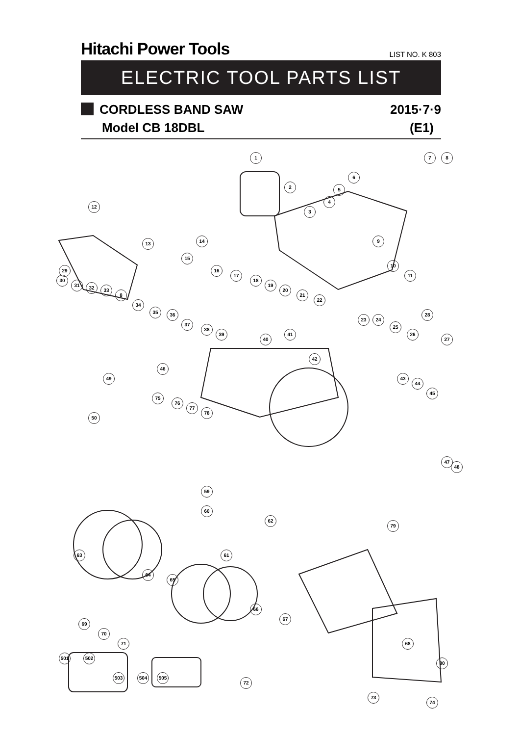Hitachi Power Tools
LIST NO. K 803
ELECTRIC TOOL PARTS LIST
CORDLESS BAND SAW 2015·7·9
Model CB 18DBL (E1)
1
2
3
4
5
6
7 8
9
10
11
12
13 14
15
16
17
18
19
20
21
22
23 24
25
26
27
28
29
30
31 32 33
8
34
35 36
37
38
39
40
41
42
43
44
45
46
47
48
49
50
75
76
77
78
59
60
62
61 63
64
65
66
67
68
69
70
71
72
73
74
79
80
501 502
503 504 505